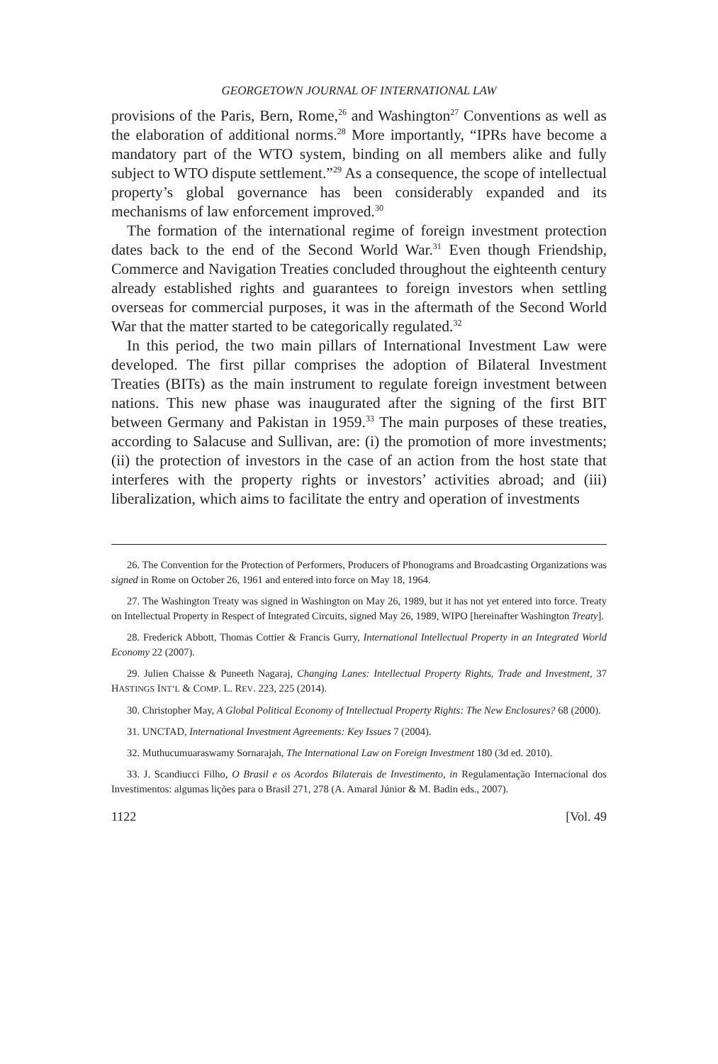GEORGETOWN JOURNAL OF INTERNATIONAL LAW
provisions of the Paris, Bern, Rome,<sup>26</sup> and Washington<sup>27</sup> Conventions as well as the elaboration of additional norms.<sup>28</sup> More importantly, “IPRs have become a mandatory part of the WTO system, binding on all members alike and fully subject to WTO dispute settlement.”<sup>29</sup> As a consequence, the scope of intellectual property’s global governance has been considerably expanded and its mechanisms of law enforcement improved.<sup>30</sup>
The formation of the international regime of foreign investment protection dates back to the end of the Second World War.<sup>31</sup> Even though Friendship, Commerce and Navigation Treaties concluded throughout the eighteenth century already established rights and guarantees to foreign investors when settling overseas for commercial purposes, it was in the aftermath of the Second World War that the matter started to be categorically regulated.<sup>32</sup>
In this period, the two main pillars of International Investment Law were developed. The first pillar comprises the adoption of Bilateral Investment Treaties (BITs) as the main instrument to regulate foreign investment between nations. This new phase was inaugurated after the signing of the first BIT between Germany and Pakistan in 1959.<sup>33</sup> The main purposes of these treaties, according to Salacuse and Sullivan, are: (i) the promotion of more investments; (ii) the protection of investors in the case of an action from the host state that interferes with the property rights or investors’ activities abroad; and (iii) liberalization, which aims to facilitate the entry and operation of investments
26. The Convention for the Protection of Performers, Producers of Phonograms and Broadcasting Organizations was signed in Rome on October 26, 1961 and entered into force on May 18, 1964.
27. The Washington Treaty was signed in Washington on May 26, 1989, but it has not yet entered into force. Treaty on Intellectual Property in Respect of Integrated Circuits, signed May 26, 1989, WIPO [hereinafter Washington Treaty].
28. Frederick Abbott, Thomas Cottier & Francis Gurry, International Intellectual Property in an Integrated World Economy 22 (2007).
29. Julien Chaisse & Puneeth Nagaraj, Changing Lanes: Intellectual Property Rights, Trade and Investment, 37 HASTINGS INT’L & COMP. L. REV. 223, 225 (2014).
30. Christopher May, A Global Political Economy of Intellectual Property Rights: The New Enclosures? 68 (2000).
31. UNCTAD, International Investment Agreements: Key Issues 7 (2004).
32. Muthucumuaraswamy Sornarajah, The International Law on Foreign Investment 180 (3d ed. 2010).
33. J. Scandiucci Filho, O Brasil e os Acordos Bilaterais de Investimento, in Regulamentação Internacional dos Investimentos: algumas lições para o Brasil 271, 278 (A. Amaral Júnior & M. Badin eds., 2007).
1122 [Vol. 49